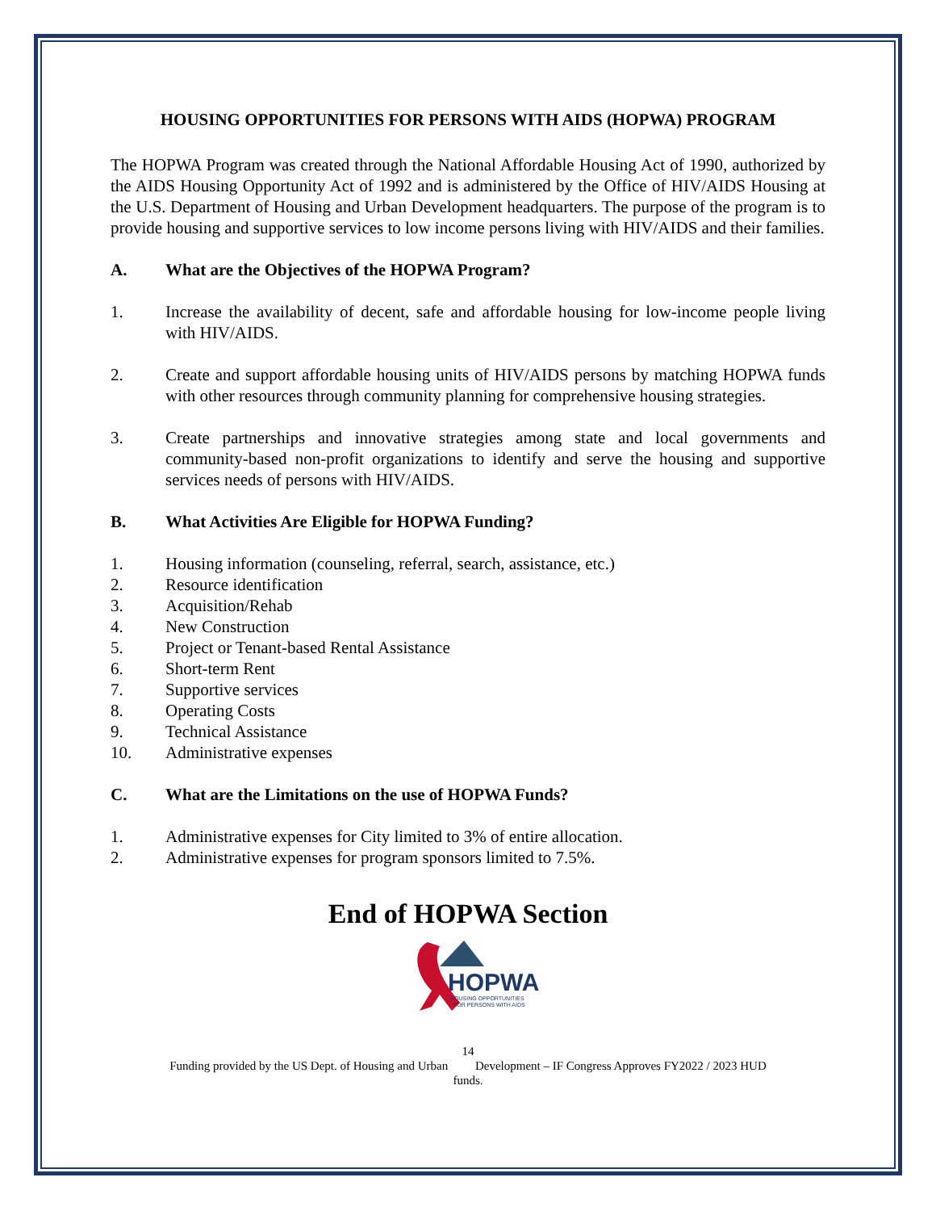HOUSING OPPORTUNITIES FOR PERSONS WITH AIDS (HOPWA) PROGRAM
The HOPWA Program was created through the National Affordable Housing Act of 1990, authorized by the AIDS Housing Opportunity Act of 1992 and is administered by the Office of HIV/AIDS Housing at the U.S. Department of Housing and Urban Development headquarters. The purpose of the program is to provide housing and supportive services to low income persons living with HIV/AIDS and their families.
A. What are the Objectives of the HOPWA Program?
1. Increase the availability of decent, safe and affordable housing for low-income people living with HIV/AIDS.
2. Create and support affordable housing units of HIV/AIDS persons by matching HOPWA funds with other resources through community planning for comprehensive housing strategies.
3. Create partnerships and innovative strategies among state and local governments and community-based non-profit organizations to identify and serve the housing and supportive services needs of persons with HIV/AIDS.
B. What Activities Are Eligible for HOPWA Funding?
1. Housing information (counseling, referral, search, assistance, etc.)
2. Resource identification
3. Acquisition/Rehab
4. New Construction
5. Project or Tenant-based Rental Assistance
6. Short-term Rent
7. Supportive services
8. Operating Costs
9. Technical Assistance
10. Administrative expenses
C. What are the Limitations on the use of HOPWA Funds?
1. Administrative expenses for City limited to 3% of entire allocation.
2. Administrative expenses for program sponsors limited to 7.5%.
End of HOPWA Section
HOPWA
HOUSING OPPORTUNITIES
FOR PERSONS WITH AIDS
14
Funding provided by the US Dept. of Housing and Urban Development – IF Congress Approves FY2022 / 2023 HUD
funds.